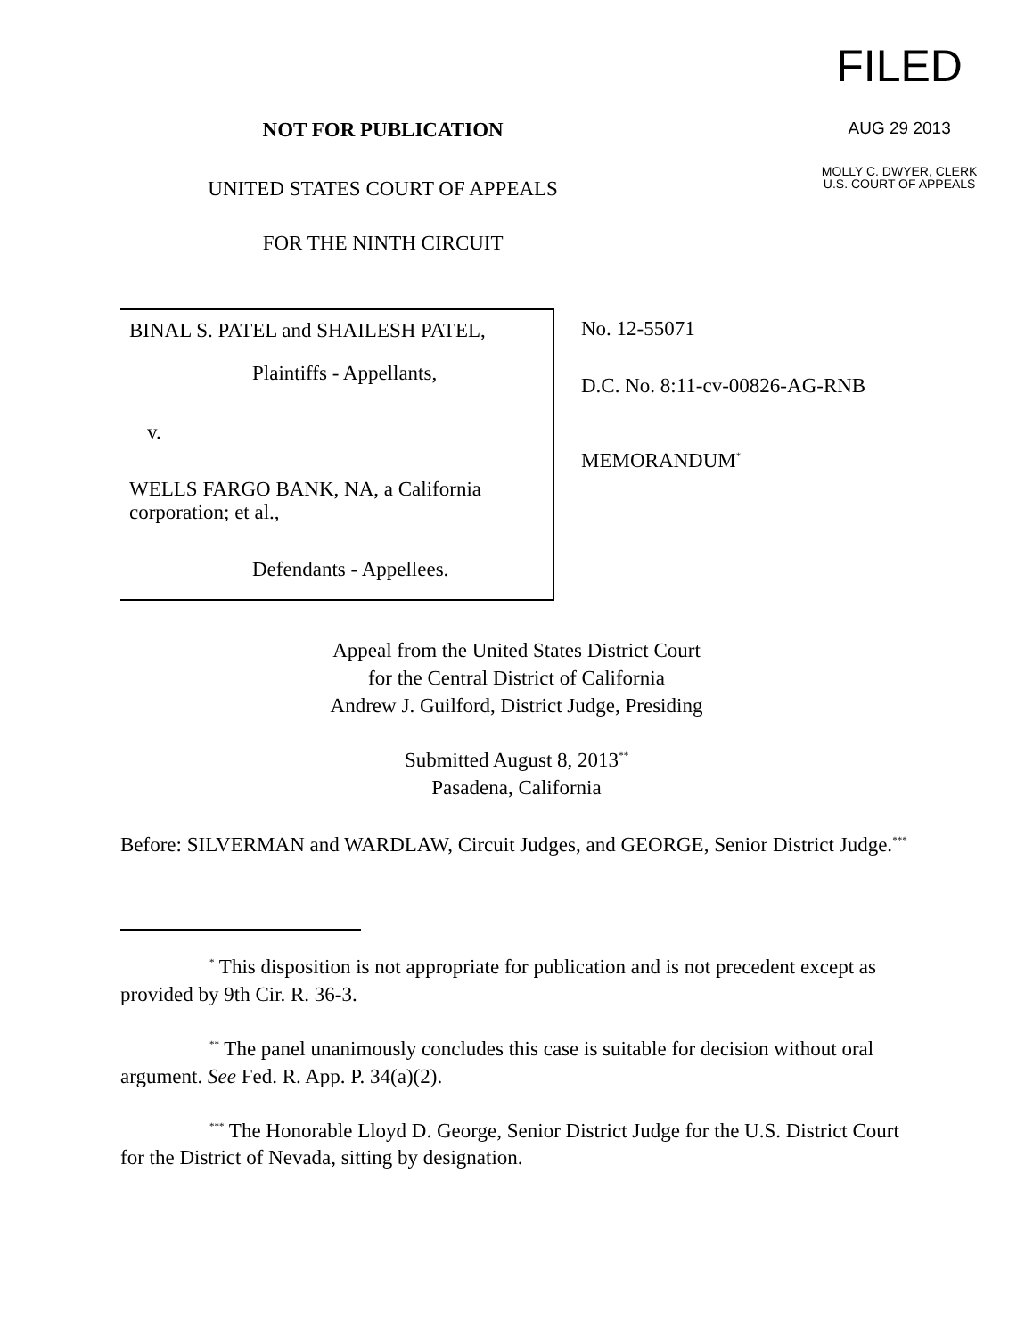NOT FOR PUBLICATION
UNITED STATES COURT OF APPEALS
FOR THE NINTH CIRCUIT
FILED
AUG 29 2013
MOLLY C. DWYER, CLERK
U.S. COURT OF APPEALS
BINAL S. PATEL and SHAILESH PATEL,
Plaintiffs - Appellants,
v.
WELLS FARGO BANK, NA, a California corporation; et al.,
Defendants - Appellees.
No. 12-55071
D.C. No. 8:11-cv-00826-AG-RNB
MEMORANDUM<sup>*</sup>
Appeal from the United States District Court
for the Central District of California
Andrew J. Guilford, District Judge, Presiding
Submitted August 8, 2013<sup>**</sup>
Pasadena, California
Before: SILVERMAN and WARDLAW, Circuit Judges, and GEORGE, Senior District Judge.<sup>***</sup>
<sup>*</sup> This disposition is not appropriate for publication and is not precedent except as provided by 9th Cir. R. 36-3.
<sup>**</sup> The panel unanimously concludes this case is suitable for decision without oral argument. See Fed. R. App. P. 34(a)(2).
<sup>***</sup> The Honorable Lloyd D. George, Senior District Judge for the U.S. District Court for the District of Nevada, sitting by designation.